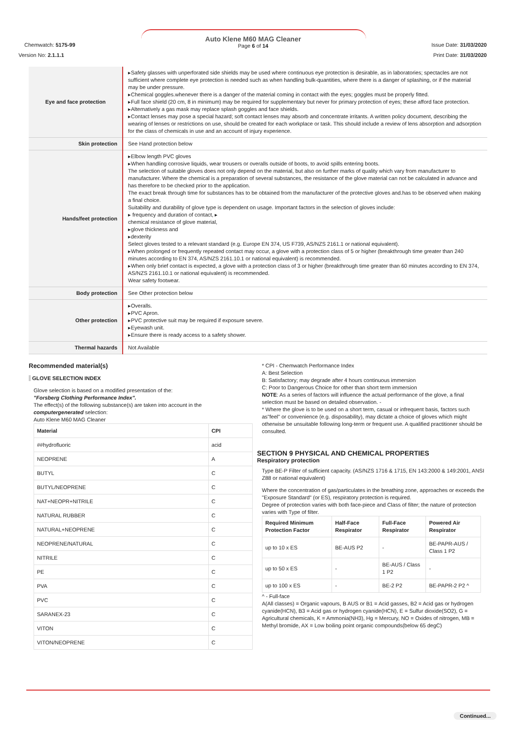Chemwatch: 5175-99
Version No: 2.1.1.1
Auto Klene M60 MAG Cleaner
Page 6 of 14
Issue Date: 31/03/2020
Print Date: 31/03/2020
| Eye and face protection | ▸Safety glasses with unperforated side shields may be used where continuous eye protection is desirable, as in laboratories; spectacles are not sufficient where complete eye protection is needed such as when handling bulk-quantities, where there is a danger of splashing, or if the material may be under pressure. ▸Chemical goggles.whenever there is a danger of the material coming in contact with the eyes; goggles must be properly fitted. ▸Full face shield (20 cm, 8 in minimum) may be required for supplementary but never for primary protection of eyes; these afford face protection. ▸Alternatively a gas mask may replace splash goggles and face shields. ▸Contact lenses may pose a special hazard; soft contact lenses may absorb and concentrate irritants. A written policy document, describing the wearing of lenses or restrictions on use, should be created for each workplace or task. This should include a review of lens absorption and adsorption for the class of chemicals in use and an account of injury experience. |
| Skin protection | See Hand protection below |
| Hands/feet protection | ▸Elbow length PVC gloves ▸When handling corrosive liquids, wear trousers or overalls outside of boots, to avoid spills entering boots. The selection of suitable gloves does not only depend on the material, but also on further marks of quality which vary from manufacturer to manufacturer. Where the chemical is a preparation of several substances, the resistance of the glove material can not be calculated in advance and has therefore to be checked prior to the application. The exact break through time for substances has to be obtained from the manufacturer of the protective gloves and.has to be observed when making a final choice. Suitability and durability of glove type is dependent on usage. Important factors in the selection of gloves include: ▸ frequency and duration of contact, ▸ chemical resistance of glove material, ▸glove thickness and ▸dexterity Select gloves tested to a relevant standard (e.g. Europe EN 374, US F739, AS/NZS 2161.1 or national equivalent). ▸When prolonged or frequently repeated contact may occur, a glove with a protection class of 5 or higher (breakthrough time greater than 240 minutes according to EN 374, AS/NZS 2161.10.1 or national equivalent) is recommended. ▸When only brief contact is expected, a glove with a protection class of 3 or higher (breakthrough time greater than 60 minutes according to EN 374, AS/NZS 2161.10.1 or national equivalent) is recommended. Wear safety footwear. |
| Body protection | See Other protection below |
| Other protection | ▸Overalls. ▸PVC Apron. ▸PVC protective suit may be required if exposure severe. ▸Eyewash unit. ▸Ensure there is ready access to a safety shower. |
| Thermal hazards | Not Available |
Recommended material(s)
GLOVE SELECTION INDEX
Glove selection is based on a modified presentation of the:
"Forsberg Clothing Performance Index".
The effect(s) of the following substance(s) are taken into account in the computergenerated selection:
Auto Klene M60 MAG Cleaner
| Material | CPI |
| --- | --- |
| ##hydrofluoric | acid |
| NEOPRENE | A |
| BUTYL | C |
| BUTYL/NEOPRENE | C |
| NAT+NEOPR+NITRILE | C |
| NATURAL RUBBER | C |
| NATURAL+NEOPRENE | C |
| NEOPRENE/NATURAL | C |
| NITRILE | C |
| PE | C |
| PVA | C |
| PVC | C |
| SARANEX-23 | C |
| VITON | C |
| VITON/NEOPRENE | C |
* CPI - Chemwatch Performance Index
A: Best Selection
B: Satisfactory; may degrade after 4 hours continuous immersion
C: Poor to Dangerous Choice for other than short term immersion
NOTE: As a series of factors will influence the actual performance of the glove, a final selection must be based on detailed observation. -
* Where the glove is to be used on a short term, casual or infrequent basis, factors such as"feel" or convenience (e.g. disposability), may dictate a choice of gloves which might otherwise be unsuitable following long-term or frequent use. A qualified practitioner should be consulted.
SECTION 9 PHYSICAL AND CHEMICAL PROPERTIES
Respiratory protection
Type BE-P Filter of sufficient capacity. (AS/NZS 1716 & 1715, EN 143:2000 & 149:2001, ANSI Z88 or national equivalent)
Where the concentration of gas/particulates in the breathing zone, approaches or exceeds the "Exposure Standard" (or ES), respiratory protection is required.
Degree of protection varies with both face-piece and Class of filter; the nature of protection varies with Type of filter.
| Required Minimum Protection Factor | Half-Face Respirator | Full-Face Respirator | Powered Air Respirator |
| --- | --- | --- | --- |
| up to 10 x ES | BE-AUS P2 | - | BE-PAPR-AUS / Class 1 P2 |
| up to 50 x ES | - | BE-AUS / Class 1 P2 | - |
| up to 100 x ES | - | BE-2 P2 | BE-PAPR-2 P2 ^ |
^ - Full-face
A(All classes) = Organic vapours, B AUS or B1 = Acid gasses, B2 = Acid gas or hydrogen cyanide(HCN), B3 = Acid gas or hydrogen cyanide(HCN), E = Sulfur dioxide(SO2), G =
Agricultural chemicals, K = Ammonia(NH3), Hg = Mercury, NO = Oxides of nitrogen, MB =
Methyl bromide, AX = Low boiling point organic compounds(below 65 degC)
Continued...